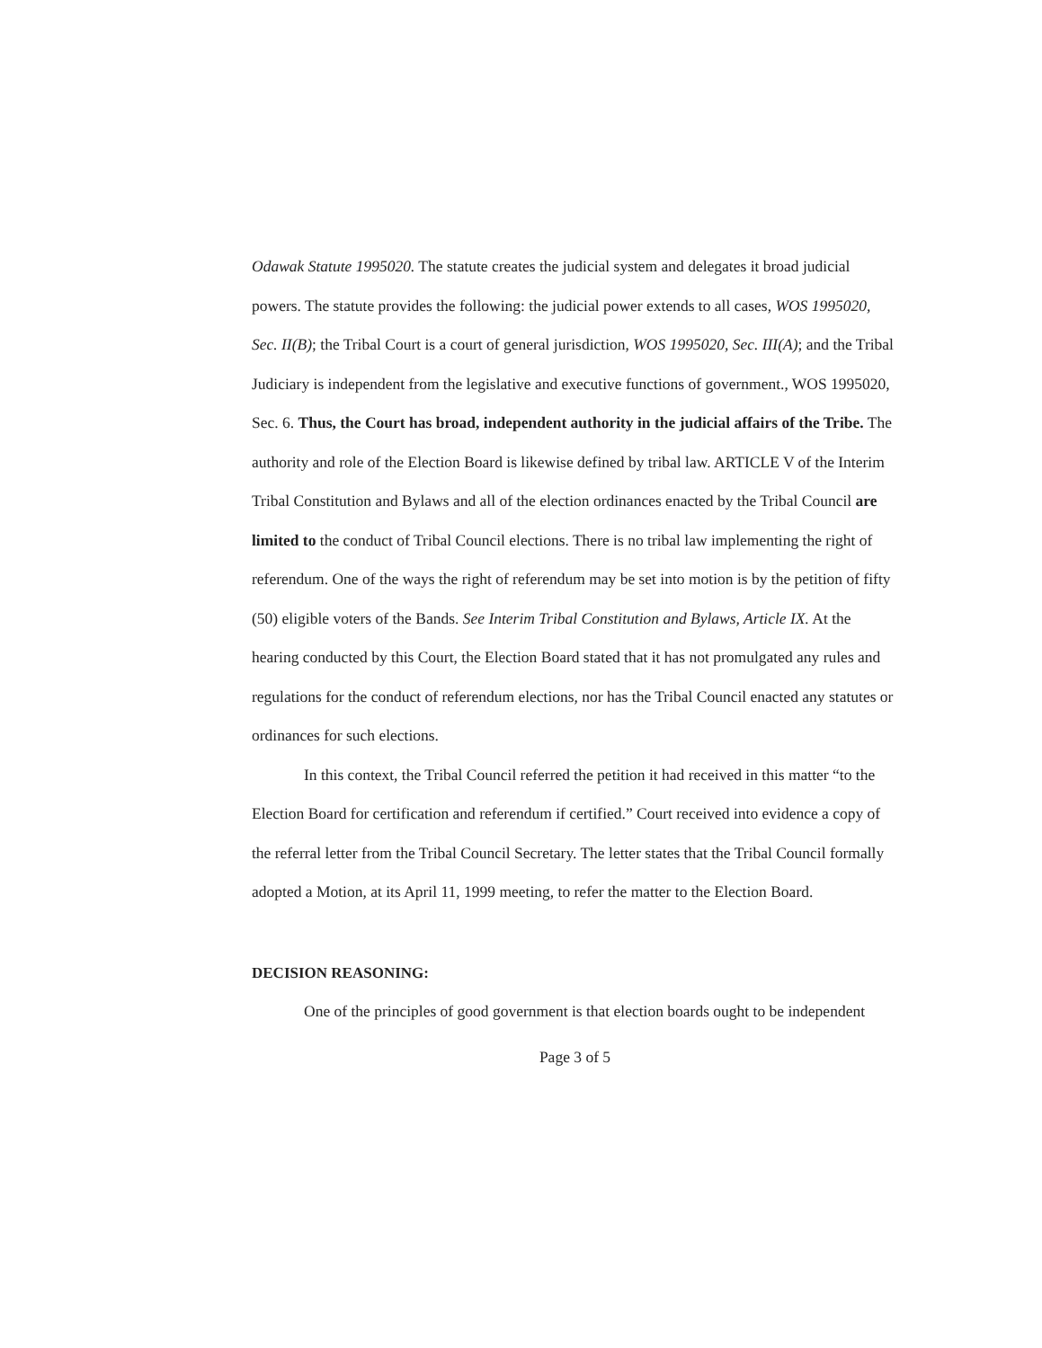Odawak Statute 1995020. The statute creates the judicial system and delegates it broad judicial powers. The statute provides the following: the judicial power extends to all cases, WOS 1995020, Sec. II(B); the Tribal Court is a court of general jurisdiction, WOS 1995020, Sec. III(A); and the Tribal Judiciary is independent from the legislative and executive functions of government., WOS 1995020, Sec. 6. Thus, the Court has broad, independent authority in the judicial affairs of the Tribe. The authority and role of the Election Board is likewise defined by tribal law. ARTICLE V of the Interim Tribal Constitution and Bylaws and all of the election ordinances enacted by the Tribal Council are limited to the conduct of Tribal Council elections. There is no tribal law implementing the right of referendum. One of the ways the right of referendum may be set into motion is by the petition of fifty (50) eligible voters of the Bands. See Interim Tribal Constitution and Bylaws, Article IX. At the hearing conducted by this Court, the Election Board stated that it has not promulgated any rules and regulations for the conduct of referendum elections, nor has the Tribal Council enacted any statutes or ordinances for such elections.
In this context, the Tribal Council referred the petition it had received in this matter “to the Election Board for certification and referendum if certified.” Court received into evidence a copy of the referral letter from the Tribal Council Secretary. The letter states that the Tribal Council formally adopted a Motion, at its April 11, 1999 meeting, to refer the matter to the Election Board.
DECISION REASONING:
One of the principles of good government is that election boards ought to be independent
Page 3 of 5